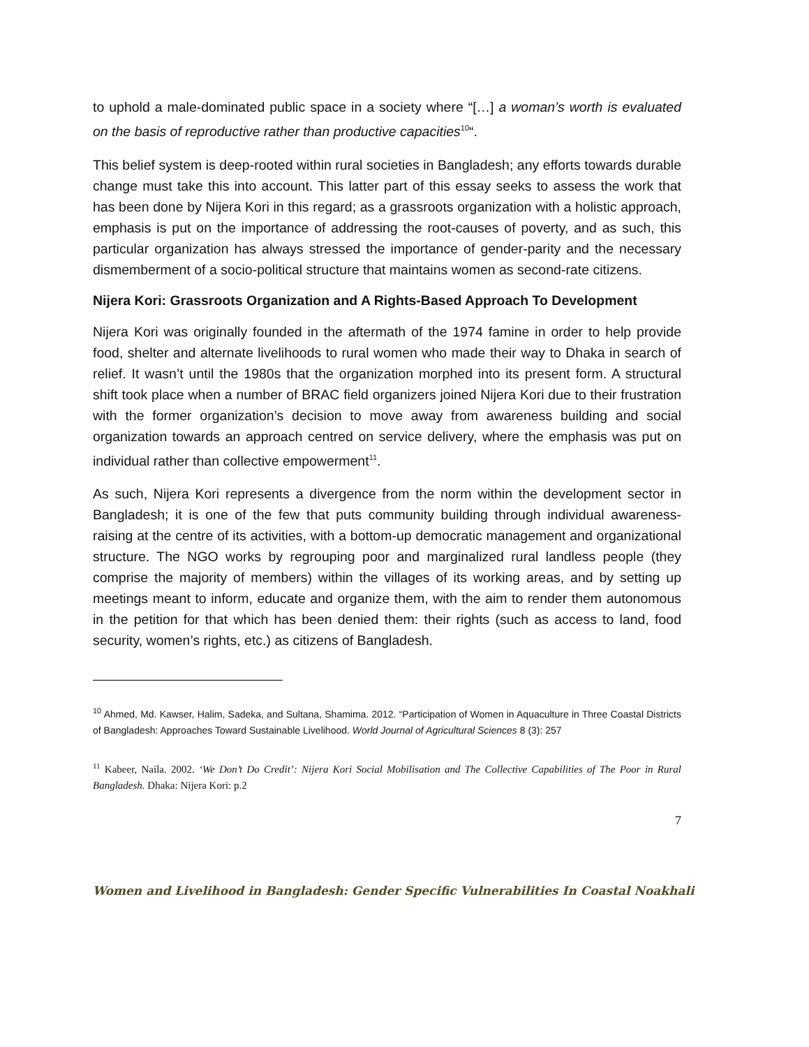to uphold a male-dominated public space in a society where “[…] a woman’s worth is evaluated on the basis of reproductive rather than productive capacities<sup>10</sup>“.
This belief system is deep-rooted within rural societies in Bangladesh; any efforts towards durable change must take this into account. This latter part of this essay seeks to assess the work that has been done by Nijera Kori in this regard; as a grassroots organization with a holistic approach, emphasis is put on the importance of addressing the root-causes of poverty, and as such, this particular organization has always stressed the importance of gender-parity and the necessary dismemberment of a socio-political structure that maintains women as second-rate citizens.
Nijera Kori: Grassroots Organization and A Rights-Based Approach To Development
Nijera Kori was originally founded in the aftermath of the 1974 famine in order to help provide food, shelter and alternate livelihoods to rural women who made their way to Dhaka in search of relief. It wasn’t until the 1980s that the organization morphed into its present form. A structural shift took place when a number of BRAC field organizers joined Nijera Kori due to their frustration with the former organization’s decision to move away from awareness building and social organization towards an approach centred on service delivery, where the emphasis was put on individual rather than collective empowerment<sup>11</sup>.
As such, Nijera Kori represents a divergence from the norm within the development sector in Bangladesh; it is one of the few that puts community building through individual awareness-raising at the centre of its activities, with a bottom-up democratic management and organizational structure. The NGO works by regrouping poor and marginalized rural landless people (they comprise the majority of members) within the villages of its working areas, and by setting up meetings meant to inform, educate and organize them, with the aim to render them autonomous in the petition for that which has been denied them: their rights (such as access to land, food security, women’s rights, etc.) as citizens of Bangladesh.
<sup>10</sup> Ahmed, Md. Kawser, Halim, Sadeka, and Sultana, Shamima. 2012. “Participation of Women in Aquaculture in Three Coastal Districts of Bangladesh: Approaches Toward Sustainable Livelihood. World Journal of Agricultural Sciences 8 (3): 257
<sup>11</sup> Kabeer, Naila. 2002. ‘We Don’t Do Credit’: Nijera Kori Social Mobilisation and The Collective Capabilities of The Poor in Rural Bangladesh. Dhaka: Nijera Kori: p.2
7
Women and Livelihood in Bangladesh: Gender Specific Vulnerabilities In Coastal Noakhali